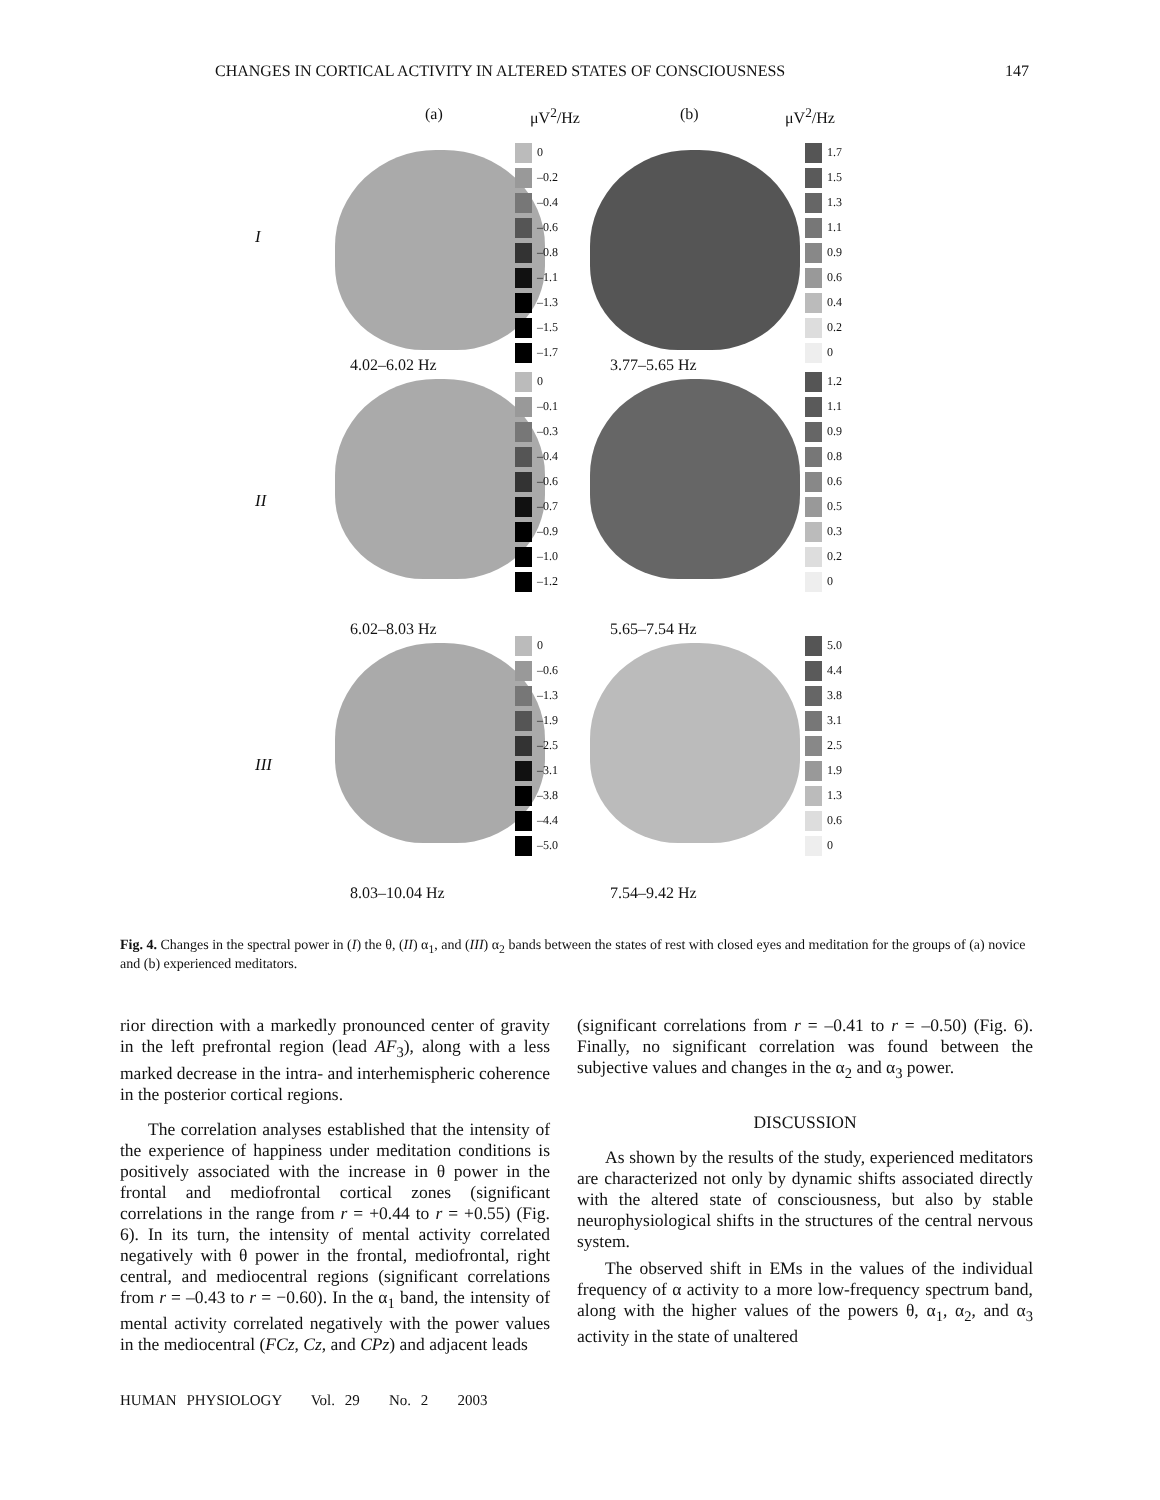CHANGES IN CORTICAL ACTIVITY IN ALTERED STATES OF CONSCIOUSNESS 147
I
(a) μV<sup>2</sup>/Hz
0
–0.2
–0.4
–0.6
–0.8
–1.1
–1.3
–1.5
–1.7
4.02–6.02 Hz
(b) μV<sup>2</sup>/Hz
1.7
1.5
1.3
1.1
0.9
0.6
0.4
0.2
0
3.77–5.65 Hz
II
0
–0.1
–0.3
–0.4
–0.6
–0.7
–0.9
–1.0
–1.2
6.02–8.03 Hz
1.2
1.1
0.9
0.8
0.6
0.5
0.3
0.2
0
5.65–7.54 Hz
III
0
–0.6
–1.3
–1.9
–2.5
–3.1
–3.8
–4.4
–5.0
8.03–10.04 Hz
5.0
4.4
3.8
3.1
2.5
1.9
1.3
0.6
0
7.54–9.42 Hz
Fig. 4. Changes in the spectral power in (I) the θ, (II) α<sub>1</sub>, and (III) α<sub>2</sub> bands between the states of rest with closed eyes and meditation for the groups of (a) novice and (b) experienced meditators.
rior direction with a markedly pronounced center of gravity in the left prefrontal region (lead AF<sub>3</sub>), along with a less marked decrease in the intra- and interhemispheric coherence in the posterior cortical regions.
The correlation analyses established that the intensity of the experience of happiness under meditation conditions is positively associated with the increase in θ power in the frontal and mediofrontal cortical zones (significant correlations in the range from r = +0.44 to r = +0.55) (Fig. 6). In its turn, the intensity of mental activity correlated negatively with θ power in the frontal, mediofrontal, right central, and mediocentral regions (significant correlations from r = –0.43 to r = −0.60). In the α<sub>1</sub> band, the intensity of mental activity correlated negatively with the power values in the mediocentral (FCz, Cz, and CPz) and adjacent leads
(significant correlations from r = –0.41 to r = –0.50) (Fig. 6). Finally, no significant correlation was found between the subjective values and changes in the α<sub>2</sub> and α<sub>3</sub> power.
DISCUSSION
As shown by the results of the study, experienced meditators are characterized not only by dynamic shifts associated directly with the altered state of consciousness, but also by stable neurophysiological shifts in the structures of the central nervous system.
The observed shift in EMs in the values of the individual frequency of α activity to a more low-frequency spectrum band, along with the higher values of the powers θ, α<sub>1</sub>, α<sub>2</sub>, and α<sub>3</sub> activity in the state of unaltered
HUMAN PHYSIOLOGY Vol. 29 No. 2 2003